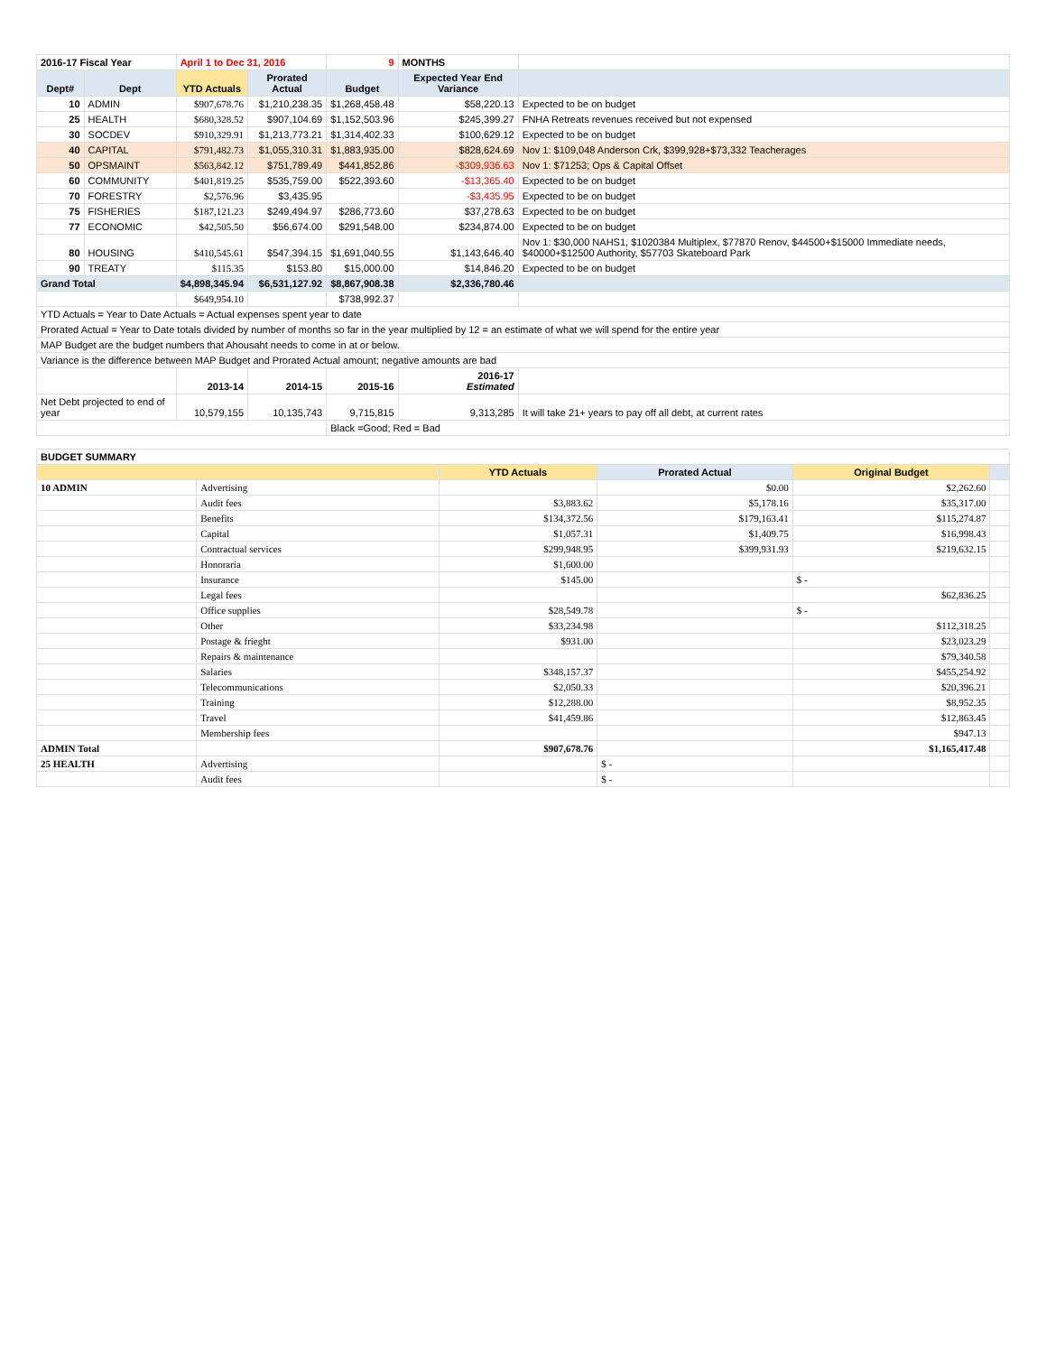| 2016-17 Fiscal Year | | April 1 to Dec 31, 2016 | | 9 | MONTHS | |
| Dept# | Dept | YTD Actuals | Prorated Actual | Budget | Expected Year End Variance | |
| 10 | ADMIN | $907,678.76 | $1,210,238.35 | $1,268,458.48 | $58,220.13 | Expected to be on budget |
| 25 | HEALTH | $680,328.52 | $907,104.69 | $1,152,503.96 | $245,399.27 | FNHA Retreats revenues received but not expensed |
| 30 | SOCDEV | $910,329.91 | $1,213,773.21 | $1,314,402.33 | $100,629.12 | Expected to be on budget |
| 40 | CAPITAL | $791,482.73 | $1,055,310.31 | $1,883,935.00 | $828,624.69 | Nov 1: $109,048 Anderson Crk, $399,928+$73,332 Teacherages |
| 50 | OPSMAINT | $563,842.12 | $751,789.49 | $441,852.86 | -$309,936.63 | Nov 1: $71253; Ops & Capital Offset |
| 60 | COMMUNITY | $401,819.25 | $535,759.00 | $522,393.60 | -$13,365.40 | Expected to be on budget |
| 70 | FORESTRY | $2,576.96 | $3,435.95 | | -$3,435.95 | Expected to be on budget |
| 75 | FISHERIES | $187,121.23 | $249,494.97 | $286,773.60 | $37,278.63 | Expected to be on budget |
| 77 | ECONOMIC | $42,505.50 | $56,674.00 | $291,548.00 | $234,874.00 | Expected to be on budget |
| 80 | HOUSING | $410,545.61 | $547,394.15 | $1,691,040.55 | $1,143,646.40 | Nov 1: $30,000 NAHS1, $1020384 Multiplex, $77870 Renov, $44500+$15000 Immediate needs, $40000+$12500 Authority, $57703 Skateboard Park |
| 90 | TREATY | $115.35 | $153.80 | $15,000.00 | $14,846.20 | Expected to be on budget |
| Grand Total | | $4,898,345.94 | $6,531,127.92 | $8,867,908.38 | $2,336,780.46 | |
| | | $649,954.10 | | $738,992.37 | | |
| YTD Actuals = Year to Date Actuals = Actual expenses spent year to date | | | | | | |
| Prorated Actual = Year to Date totals divided by number of months so far in the year multiplied by 12 = an estimate of what we will spend for the entire year | | | | | | |
| MAP Budget are the budget numbers that Ahousaht needs to come in at or below. | | | | | | |
| Variance is the difference between MAP Budget and Prorated Actual amount; negative amounts are bad | | | | | | |
| | | 2013-14 | 2014-15 | 2015-16 | 2016-17 Estimated | |
| Net Debt projected to end of year | | 10,579,155 | 10,135,743 | 9,715,815 | 9,313,285 | It will take 21+ years to pay off all debt, at current rates |
| | | | | Black =Good; Red = Bad | | |
| BUDGET SUMMARY | | | | | |
| | | YTD Actuals | Prorated Actual | Original Budget | |
| 10 ADMIN | Advertising | | $0.00 | $2,262.60 | |
| | Audit fees | $3,883.62 | $5,178.16 | $35,317.00 | |
| | Benefits | $134,372.56 | $179,163.41 | $115,274.87 | |
| | Capital | $1,057.31 | $1,409.75 | $16,998.43 | |
| | Contractual services | $299,948.95 | $399,931.93 | $219,632.15 | |
| | Honoraria | $1,600.00 | | | |
| | Insurance | $145.00 | | $ - | |
| | Legal fees | | | $62,836.25 | |
| | Office supplies | $28,549.78 | | $ - | |
| | Other | $33,234.98 | | $112,318.25 | |
| | Postage & frieght | $931.00 | | $23,023.29 | |
| | Repairs & maintenance | | | $79,340.58 | |
| | Salaries | $348,157.37 | | $455,254.92 | |
| | Telecommunications | $2,050.33 | | $20,396.21 | |
| | Training | $12,288.00 | | $8,952.35 | |
| | Travel | $41,459.86 | | $12,863.45 | |
| | Membership fees | | | $947.13 | |
| ADMIN Total | | $907,678.76 | | $1,165,417.48 | |
| 25 HEALTH | Advertising | | $ - | | |
| | Audit fees | | $ - | | |